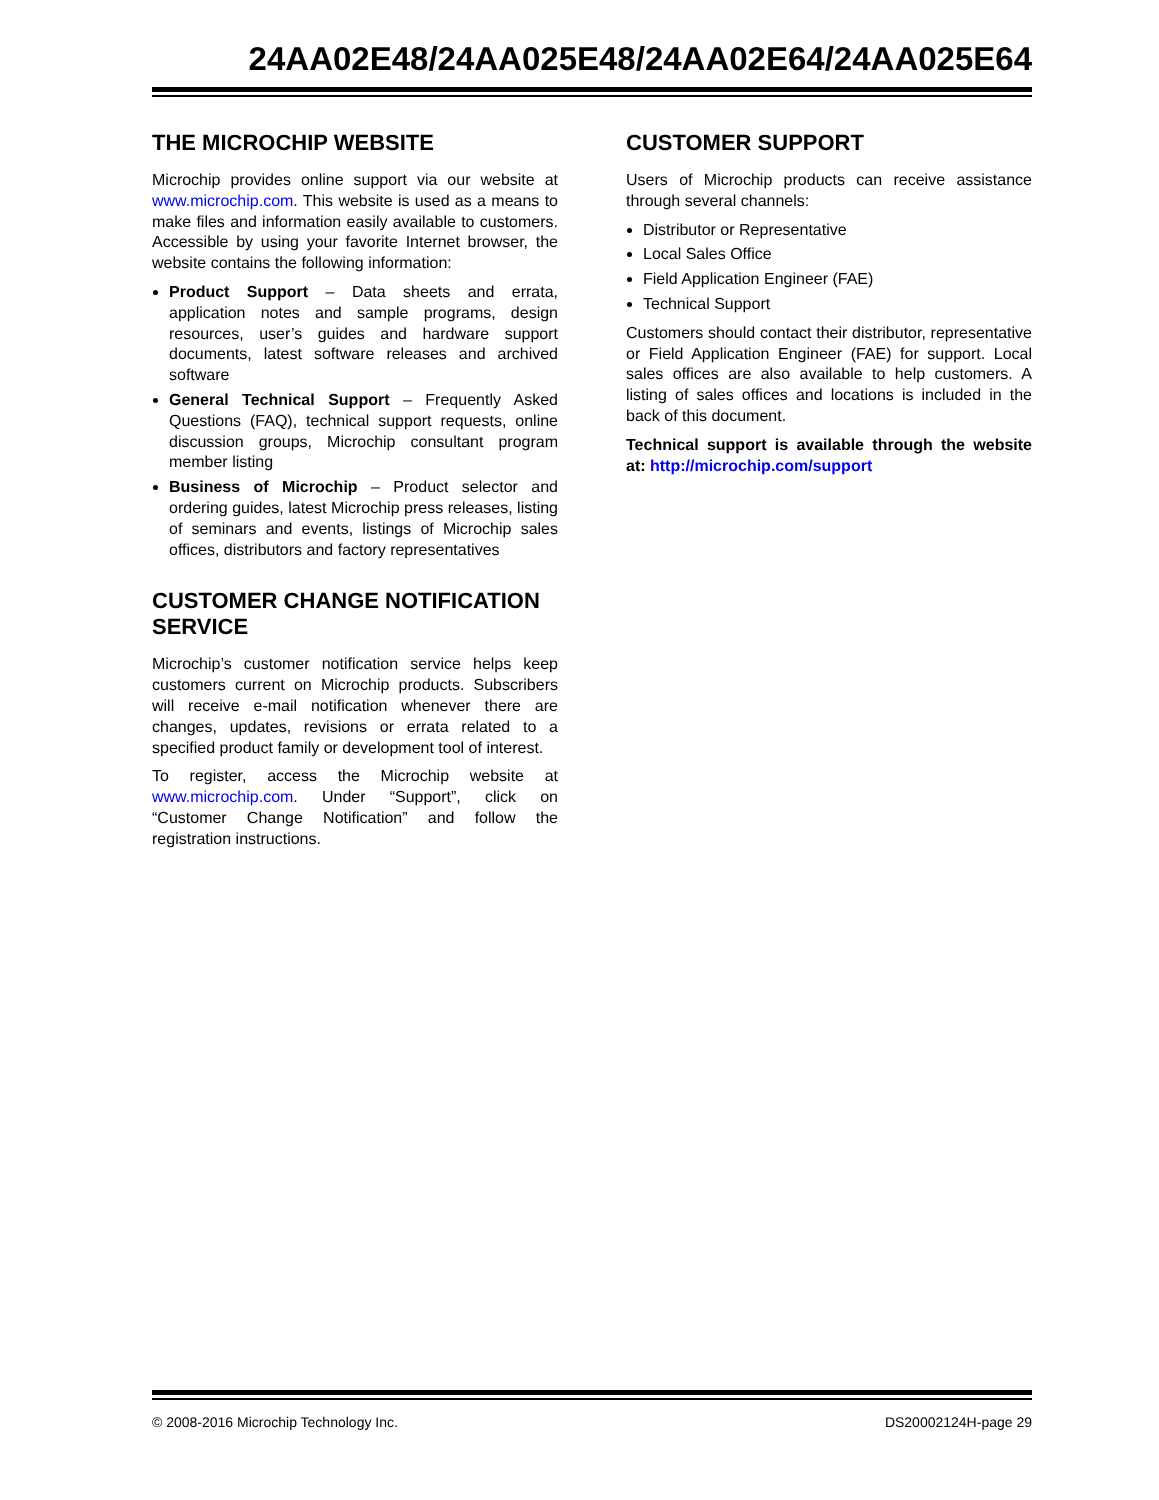24AA02E48/24AA025E48/24AA02E64/24AA025E64
THE MICROCHIP WEBSITE
Microchip provides online support via our website at www.microchip.com. This website is used as a means to make files and information easily available to customers. Accessible by using your favorite Internet browser, the website contains the following information:
Product Support – Data sheets and errata, application notes and sample programs, design resources, user’s guides and hardware support documents, latest software releases and archived software
General Technical Support – Frequently Asked Questions (FAQ), technical support requests, online discussion groups, Microchip consultant program member listing
Business of Microchip – Product selector and ordering guides, latest Microchip press releases, listing of seminars and events, listings of Microchip sales offices, distributors and factory representatives
CUSTOMER CHANGE NOTIFICATION SERVICE
Microchip’s customer notification service helps keep customers current on Microchip products. Subscribers will receive e-mail notification whenever there are changes, updates, revisions or errata related to a specified product family or development tool of interest.
To register, access the Microchip website at www.microchip.com. Under “Support”, click on “Customer Change Notification” and follow the registration instructions.
CUSTOMER SUPPORT
Users of Microchip products can receive assistance through several channels:
Distributor or Representative
Local Sales Office
Field Application Engineer (FAE)
Technical Support
Customers should contact their distributor, representative or Field Application Engineer (FAE) for support. Local sales offices are also available to help customers. A listing of sales offices and locations is included in the back of this document.
Technical support is available through the website at: http://microchip.com/support
© 2008-2016 Microchip Technology Inc. DS20002124H-page 29